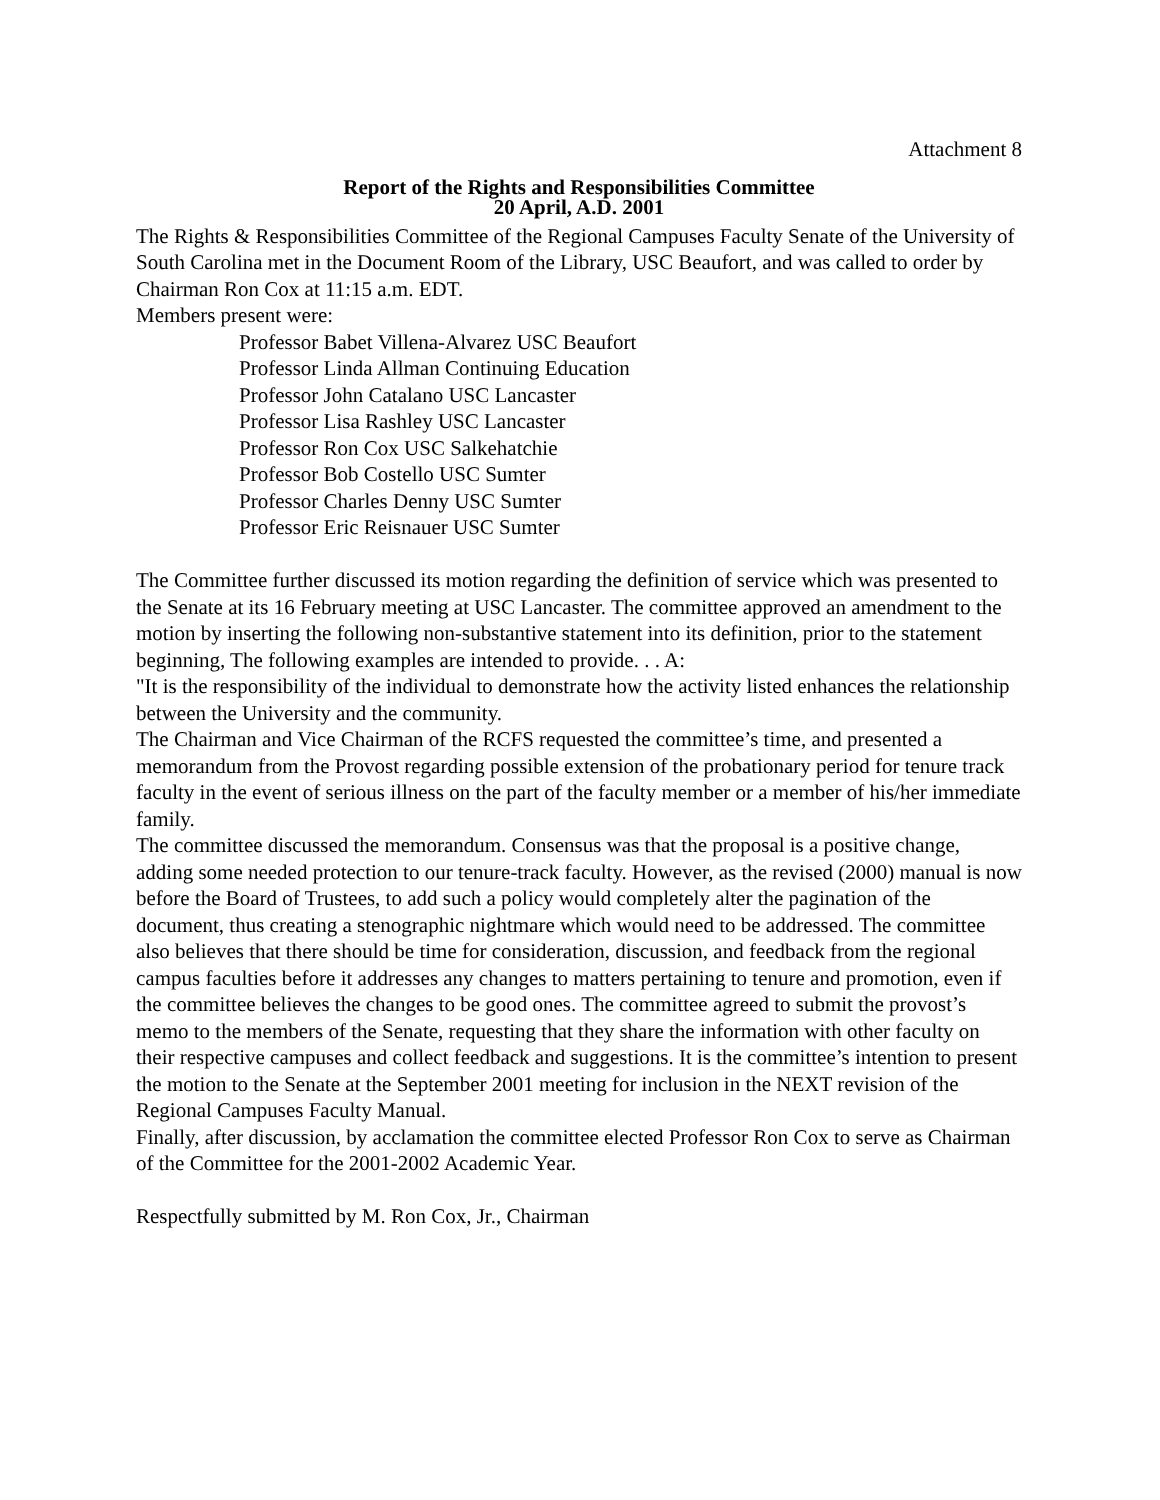Attachment 8
Report of the Rights and Responsibilities Committee
20 April, A.D. 2001
The Rights & Responsibilities Committee of the Regional Campuses Faculty Senate of the University of South Carolina met in the Document Room of the Library, USC Beaufort, and was called to order by Chairman Ron Cox at 11:15 a.m. EDT.
Members present were:
Professor Babet Villena-Alvarez USC Beaufort
Professor Linda Allman Continuing Education
Professor John Catalano USC Lancaster
Professor Lisa Rashley USC Lancaster
Professor Ron Cox USC Salkehatchie
Professor Bob Costello USC Sumter
Professor Charles Denny USC Sumter
Professor Eric Reisnauer USC Sumter
The Committee further discussed its motion regarding the definition of service which was presented to the Senate at its 16 February meeting at USC Lancaster. The committee approved an amendment to the motion by inserting the following non-substantive statement into its definition, prior to the statement beginning, The following examples are intended to provide. . . A:
"It is the responsibility of the individual to demonstrate how the activity listed enhances the relationship between the University and the community.
The Chairman and Vice Chairman of the RCFS requested the committee’s time, and presented a memorandum from the Provost regarding possible extension of the probationary period for tenure track faculty in the event of serious illness on the part of the faculty member or a member of his/her immediate family.
The committee discussed the memorandum. Consensus was that the proposal is a positive change, adding some needed protection to our tenure-track faculty. However, as the revised (2000) manual is now before the Board of Trustees, to add such a policy would completely alter the pagination of the document, thus creating a stenographic nightmare which would need to be addressed. The committee also believes that there should be time for consideration, discussion, and feedback from the regional campus faculties before it addresses any changes to matters pertaining to tenure and promotion, even if the committee believes the changes to be good ones. The committee agreed to submit the provost’s memo to the members of the Senate, requesting that they share the information with other faculty on their respective campuses and collect feedback and suggestions. It is the committee’s intention to present the motion to the Senate at the September 2001 meeting for inclusion in the NEXT revision of the Regional Campuses Faculty Manual.
Finally, after discussion, by acclamation the committee elected Professor Ron Cox to serve as Chairman of the Committee for the 2001-2002 Academic Year.
Respectfully submitted by M. Ron Cox, Jr., Chairman